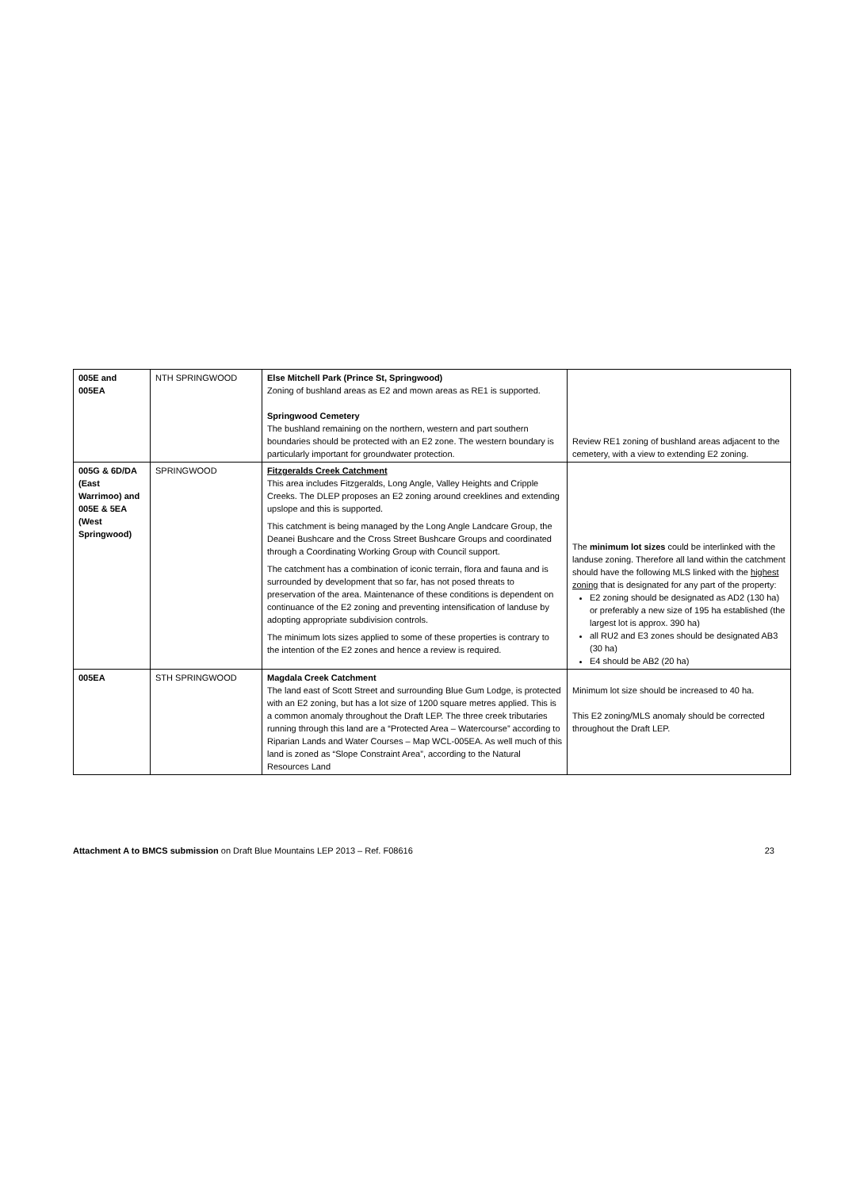| 005E and 005EA | NTH SPRINGWOOD | Else Mitchell Park (Prince St, Springwood) Zoning of bushland areas as E2 and mown areas as RE1 is supported. Springwood Cemetery The bushland remaining on the northern, western and part southern boundaries should be protected with an E2 zone. The western boundary is particularly important for groundwater protection. | Review RE1 zoning of bushland areas adjacent to the cemetery, with a view to extending E2 zoning. |
| 005G & 6D/DA (East Warrimoo) and 005E & 5EA (West Springwood) | SPRINGWOOD | Fitzgeralds Creek Catchment This area includes Fitzgeralds, Long Angle, Valley Heights and Cripple Creeks. The DLEP proposes an E2 zoning around creeklines and extending upslope and this is supported. This catchment is being managed by the Long Angle Landcare Group, the Deanei Bushcare and the Cross Street Bushcare Groups and coordinated through a Coordinating Working Group with Council support. The catchment has a combination of iconic terrain, flora and fauna and is surrounded by development that so far, has not posed threats to preservation of the area. Maintenance of these conditions is dependent on continuance of the E2 zoning and preventing intensification of landuse by adopting appropriate subdivision controls. The minimum lots sizes applied to some of these properties is contrary to the intention of the E2 zones and hence a review is required. | The minimum lot sizes could be interlinked with the landuse zoning. Therefore all land within the catchment should have the following MLS linked with the highest zoning that is designated for any part of the property: E2 zoning should be designated as AD2 (130 ha) or preferably a new size of 195 ha established (the largest lot is approx. 390 ha) all RU2 and E3 zones should be designated AB3 (30 ha) E4 should be AB2 (20 ha) |
| 005EA | STH SPRINGWOOD | Magdala Creek Catchment The land east of Scott Street and surrounding Blue Gum Lodge, is protected with an E2 zoning, but has a lot size of 1200 square metres applied. This is a common anomaly throughout the Draft LEP. The three creek tributaries running through this land are a “Protected Area – Watercourse” according to Riparian Lands and Water Courses – Map WCL-005EA. As well much of this land is zoned as “Slope Constraint Area”, according to the Natural Resources Land | Minimum lot size should be increased to 40 ha. This E2 zoning/MLS anomaly should be corrected throughout the Draft LEP. |
Attachment A to BMCS submission on Draft Blue Mountains LEP 2013 – Ref. F08616 23